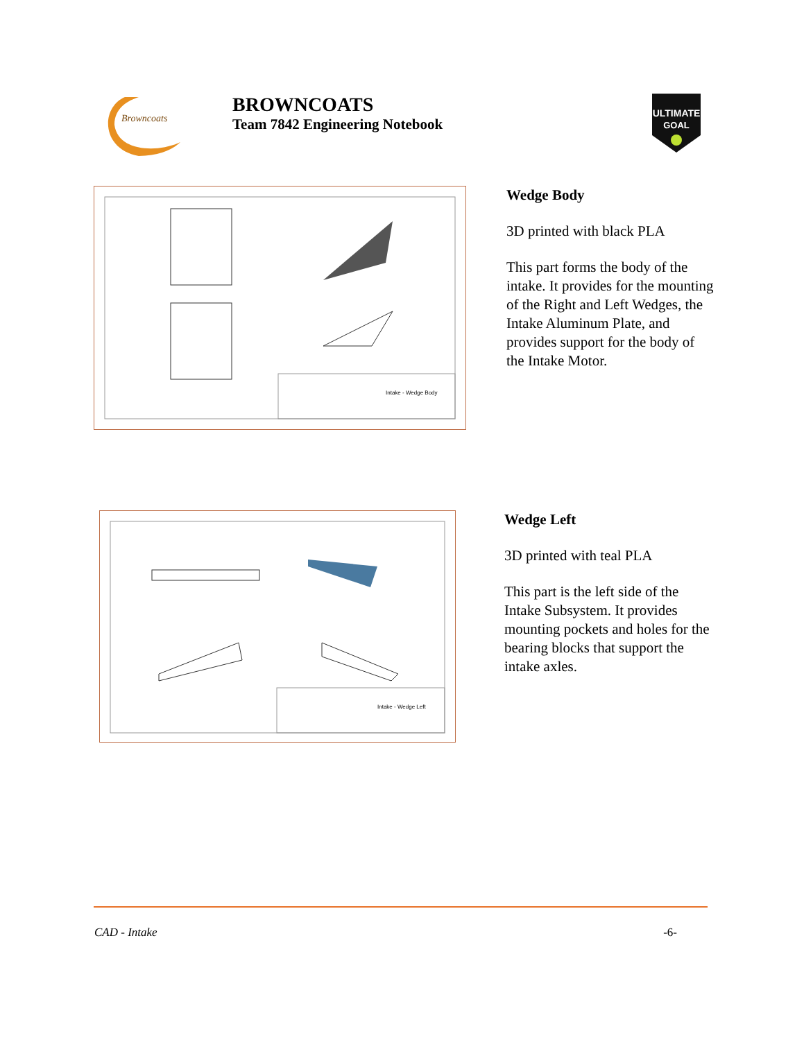Browncoats
BROWNCOATS
Team 7842 Engineering Notebook
ULTIMATE
GOAL
Intake - Wedge Body
Wedge Body
3D printed with black PLA
This part forms the body of the intake. It provides for the mounting of the Right and Left Wedges, the Intake Aluminum Plate, and provides support for the body of the Intake Motor.
Intake - Wedge Left
Wedge Left
3D printed with teal PLA
This part is the left side of the Intake Subsystem. It provides mounting pockets and holes for the bearing blocks that support the intake axles.
CAD - Intake -6-